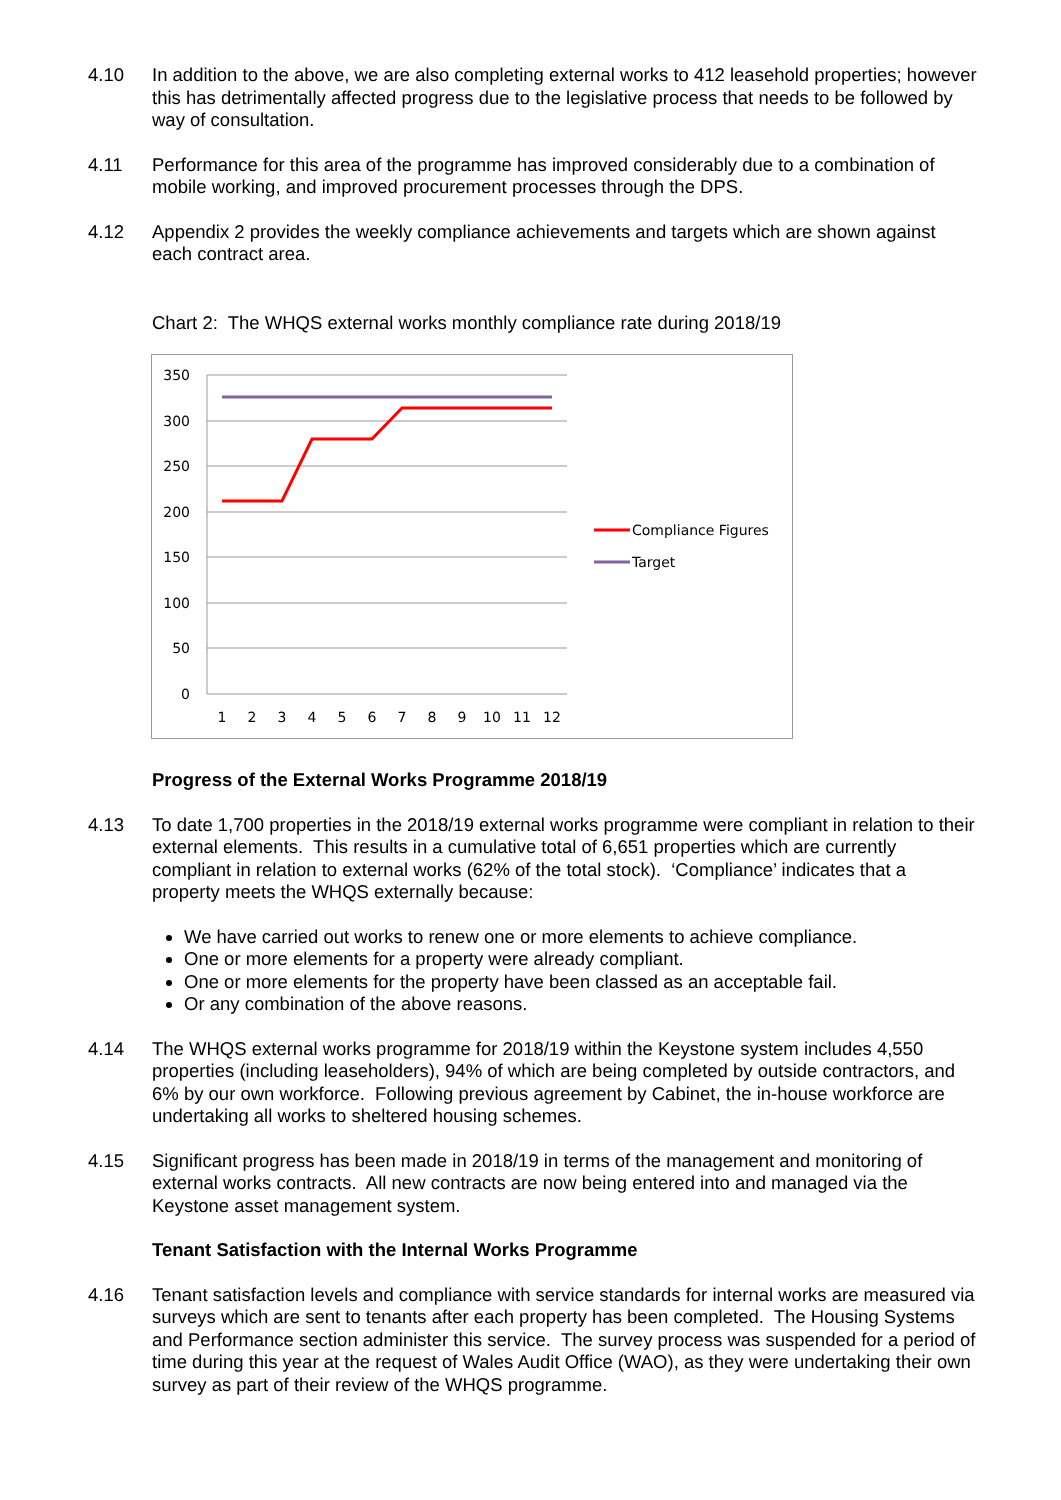4.10 In addition to the above, we are also completing external works to 412 leasehold properties; however this has detrimentally affected progress due to the legislative process that needs to be followed by way of consultation.
4.11 Performance for this area of the programme has improved considerably due to a combination of mobile working, and improved procurement processes through the DPS.
4.12 Appendix 2 provides the weekly compliance achievements and targets which are shown against each contract area.
Chart 2: The WHQS external works monthly compliance rate during 2018/19
350
300
250
200
150
100
50
0
1
2
3
4
5
6
7
8
9
10
11
12
Compliance Figures
Target
Progress of the External Works Programme 2018/19
4.13 To date 1,700 properties in the 2018/19 external works programme were compliant in relation to their external elements. This results in a cumulative total of 6,651 properties which are currently compliant in relation to external works (62% of the total stock). ‘Compliance’ indicates that a property meets the WHQS externally because:
We have carried out works to renew one or more elements to achieve compliance.
One or more elements for a property were already compliant.
One or more elements for the property have been classed as an acceptable fail.
Or any combination of the above reasons.
4.14 The WHQS external works programme for 2018/19 within the Keystone system includes 4,550 properties (including leaseholders), 94% of which are being completed by outside contractors, and 6% by our own workforce. Following previous agreement by Cabinet, the in-house workforce are undertaking all works to sheltered housing schemes.
4.15 Significant progress has been made in 2018/19 in terms of the management and monitoring of external works contracts. All new contracts are now being entered into and managed via the Keystone asset management system.
Tenant Satisfaction with the Internal Works Programme
4.16 Tenant satisfaction levels and compliance with service standards for internal works are measured via surveys which are sent to tenants after each property has been completed. The Housing Systems and Performance section administer this service. The survey process was suspended for a period of time during this year at the request of Wales Audit Office (WAO), as they were undertaking their own survey as part of their review of the WHQS programme.